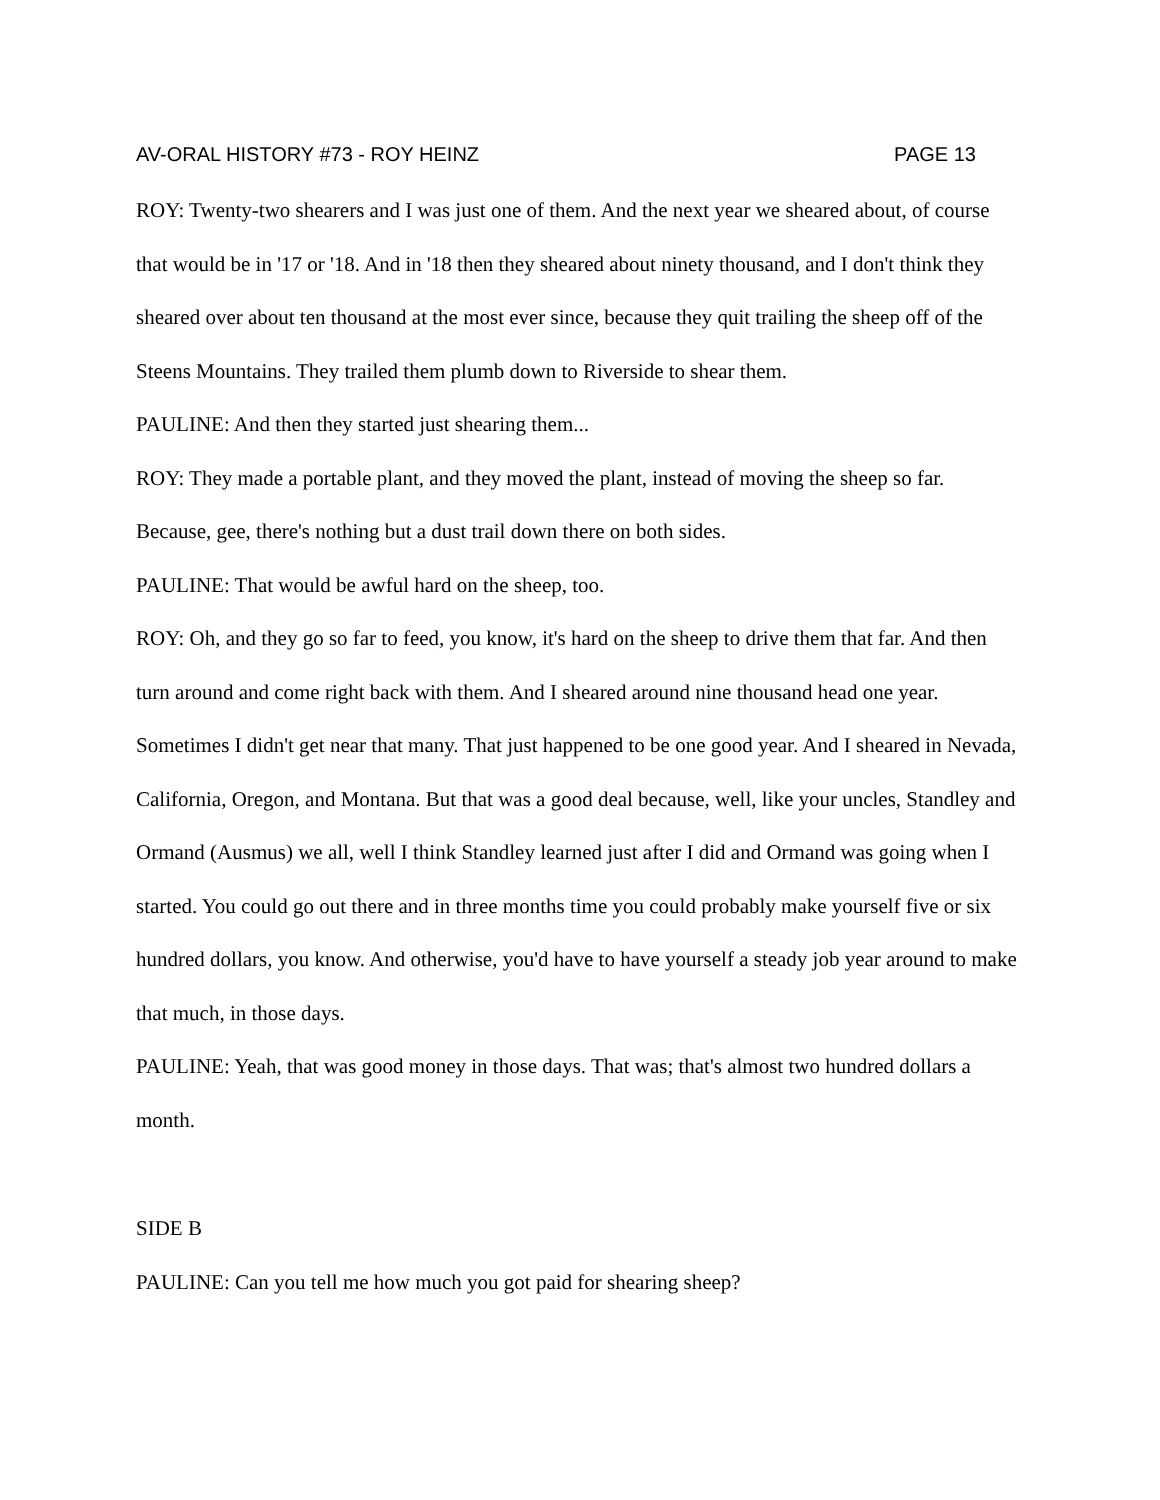AV-ORAL HISTORY #73 - ROY HEINZ PAGE 13
ROY: Twenty-two shearers and I was just one of them. And the next year we sheared about, of course that would be in '17 or '18. And in '18 then they sheared about ninety thousand, and I don't think they sheared over about ten thousand at the most ever since, because they quit trailing the sheep off of the Steens Mountains. They trailed them plumb down to Riverside to shear them.
PAULINE: And then they started just shearing them...
ROY: They made a portable plant, and they moved the plant, instead of moving the sheep so far. Because, gee, there's nothing but a dust trail down there on both sides.
PAULINE: That would be awful hard on the sheep, too.
ROY: Oh, and they go so far to feed, you know, it's hard on the sheep to drive them that far. And then turn around and come right back with them. And I sheared around nine thousand head one year. Sometimes I didn't get near that many. That just happened to be one good year. And I sheared in Nevada, California, Oregon, and Montana. But that was a good deal because, well, like your uncles, Standley and Ormand (Ausmus) we all, well I think Standley learned just after I did and Ormand was going when I started. You could go out there and in three months time you could probably make yourself five or six hundred dollars, you know. And otherwise, you'd have to have yourself a steady job year around to make that much, in those days.
PAULINE: Yeah, that was good money in those days. That was; that's almost two hundred dollars a month.
SIDE B
PAULINE: Can you tell me how much you got paid for shearing sheep?